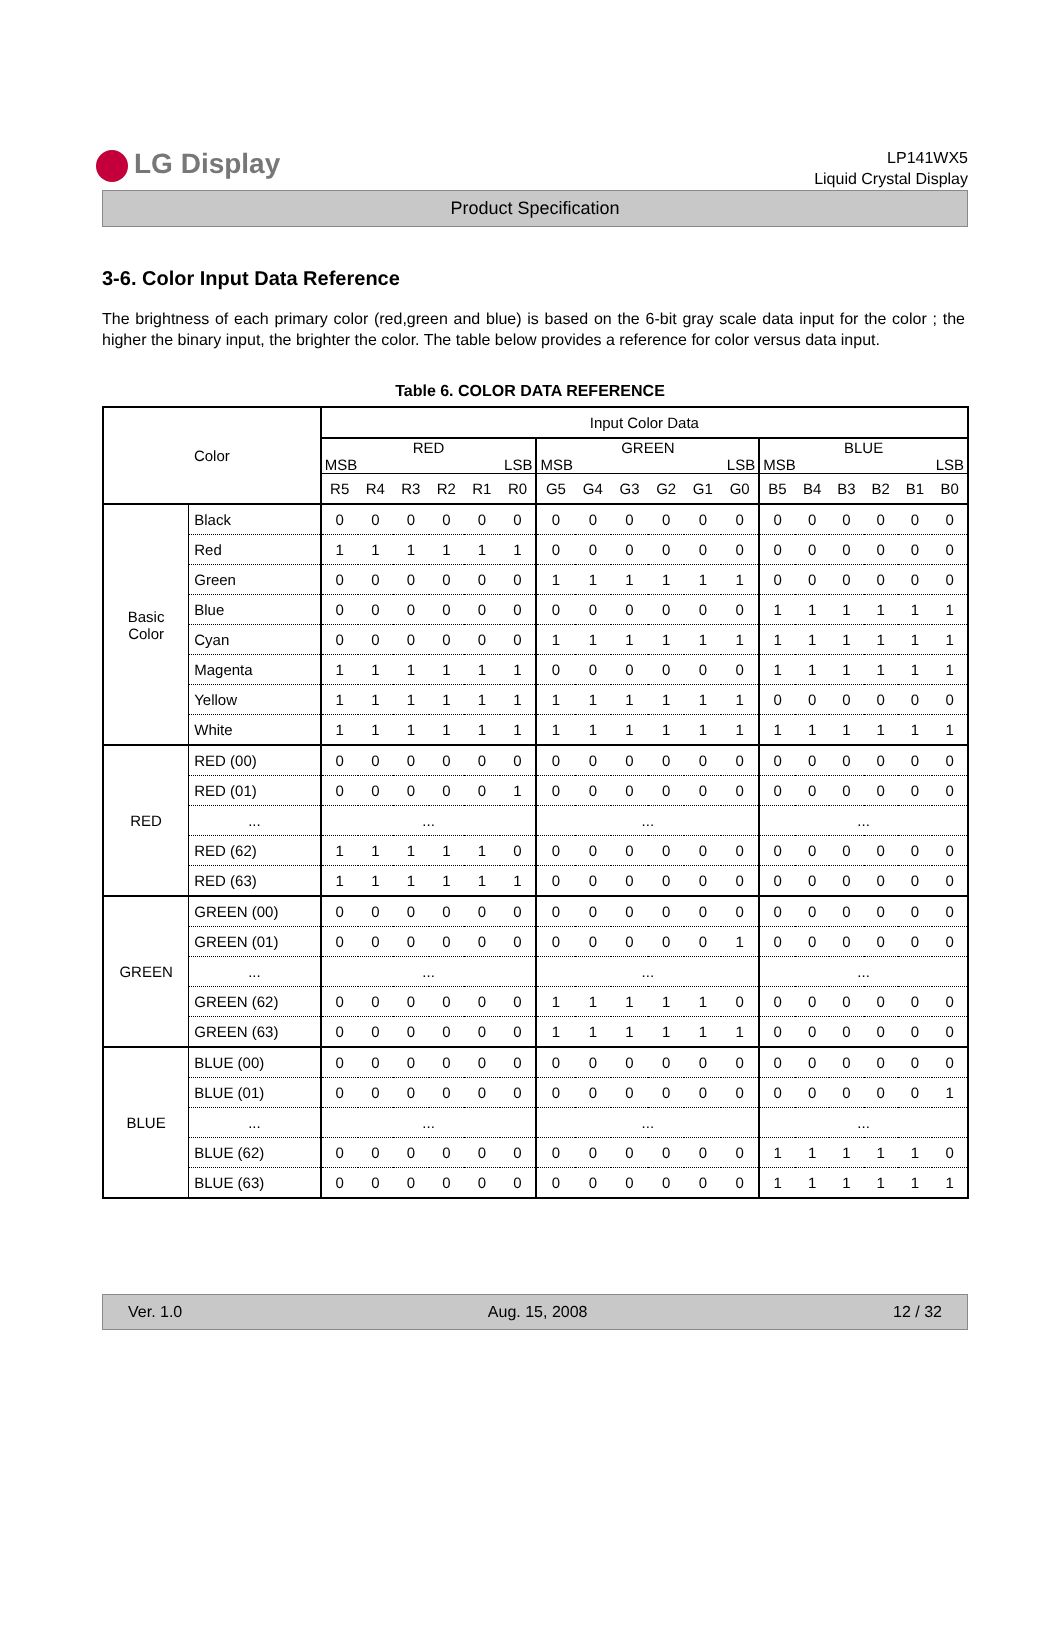LG Display
LP141WX5
Liquid Crystal Display
Product Specification
3-6. Color Input Data Reference
The brightness of each primary color (red,green and blue) is based on the 6-bit gray scale data input for the color ; the higher the binary input, the brighter the color. The table below provides a reference for color versus data input.
Table 6. COLOR DATA REFERENCE
| Color | | Input Color Data | | | | | | | | | | | | | | | | | |
| --- | --- | --- | --- | --- | --- | --- | --- | --- | --- | --- | --- | --- | --- | --- | --- | --- | --- | --- | --- |
| | | RED MSB LSB | | | | | | GREEN MSB LSB | | | | | | BLUE MSB LSB | | | | | |
| | | R5 | R4 | R3 | R2 | R1 | R0 | G5 | G4 | G3 | G2 | G1 | G0 | B5 | B4 | B3 | B2 | B1 | B0 |
| Basic Color | Black | 0 | 0 | 0 | 0 | 0 | 0 | 0 | 0 | 0 | 0 | 0 | 0 | 0 | 0 | 0 | 0 | 0 | 0 |
| | Red | 1 | 1 | 1 | 1 | 1 | 1 | 0 | 0 | 0 | 0 | 0 | 0 | 0 | 0 | 0 | 0 | 0 | 0 |
| | Green | 0 | 0 | 0 | 0 | 0 | 0 | 1 | 1 | 1 | 1 | 1 | 1 | 0 | 0 | 0 | 0 | 0 | 0 |
| | Blue | 0 | 0 | 0 | 0 | 0 | 0 | 0 | 0 | 0 | 0 | 0 | 0 | 1 | 1 | 1 | 1 | 1 | 1 |
| | Cyan | 0 | 0 | 0 | 0 | 0 | 0 | 1 | 1 | 1 | 1 | 1 | 1 | 1 | 1 | 1 | 1 | 1 | 1 |
| | Magenta | 1 | 1 | 1 | 1 | 1 | 1 | 0 | 0 | 0 | 0 | 0 | 0 | 1 | 1 | 1 | 1 | 1 | 1 |
| | Yellow | 1 | 1 | 1 | 1 | 1 | 1 | 1 | 1 | 1 | 1 | 1 | 1 | 0 | 0 | 0 | 0 | 0 | 0 |
| | White | 1 | 1 | 1 | 1 | 1 | 1 | 1 | 1 | 1 | 1 | 1 | 1 | 1 | 1 | 1 | 1 | 1 | 1 |
| RED | RED (00) | 0 | 0 | 0 | 0 | 0 | 0 | 0 | 0 | 0 | 0 | 0 | 0 | 0 | 0 | 0 | 0 | 0 | 0 |
| | RED (01) | 0 | 0 | 0 | 0 | 0 | 1 | 0 | 0 | 0 | 0 | 0 | 0 | 0 | 0 | 0 | 0 | 0 | 0 |
| | ... | ... | | | | | | ... | | | | | | ... | | | | | |
| | RED (62) | 1 | 1 | 1 | 1 | 1 | 0 | 0 | 0 | 0 | 0 | 0 | 0 | 0 | 0 | 0 | 0 | 0 | 0 |
| | RED (63) | 1 | 1 | 1 | 1 | 1 | 1 | 0 | 0 | 0 | 0 | 0 | 0 | 0 | 0 | 0 | 0 | 0 | 0 |
| GREEN | GREEN (00) | 0 | 0 | 0 | 0 | 0 | 0 | 0 | 0 | 0 | 0 | 0 | 0 | 0 | 0 | 0 | 0 | 0 | 0 |
| | GREEN (01) | 0 | 0 | 0 | 0 | 0 | 0 | 0 | 0 | 0 | 0 | 0 | 1 | 0 | 0 | 0 | 0 | 0 | 0 |
| | ... | ... | | | | | | ... | | | | | | ... | | | | | |
| | GREEN (62) | 0 | 0 | 0 | 0 | 0 | 0 | 1 | 1 | 1 | 1 | 1 | 0 | 0 | 0 | 0 | 0 | 0 | 0 |
| | GREEN (63) | 0 | 0 | 0 | 0 | 0 | 0 | 1 | 1 | 1 | 1 | 1 | 1 | 0 | 0 | 0 | 0 | 0 | 0 |
| BLUE | BLUE (00) | 0 | 0 | 0 | 0 | 0 | 0 | 0 | 0 | 0 | 0 | 0 | 0 | 0 | 0 | 0 | 0 | 0 | 0 |
| | BLUE (01) | 0 | 0 | 0 | 0 | 0 | 0 | 0 | 0 | 0 | 0 | 0 | 0 | 0 | 0 | 0 | 0 | 0 | 1 |
| | ... | ... | | | | | | ... | | | | | | ... | | | | | |
| | BLUE (62) | 0 | 0 | 0 | 0 | 0 | 0 | 0 | 0 | 0 | 0 | 0 | 0 | 1 | 1 | 1 | 1 | 1 | 0 |
| | BLUE (63) | 0 | 0 | 0 | 0 | 0 | 0 | 0 | 0 | 0 | 0 | 0 | 0 | 1 | 1 | 1 | 1 | 1 | 1 |
Ver. 1.0 Aug. 15, 2008 12 / 32